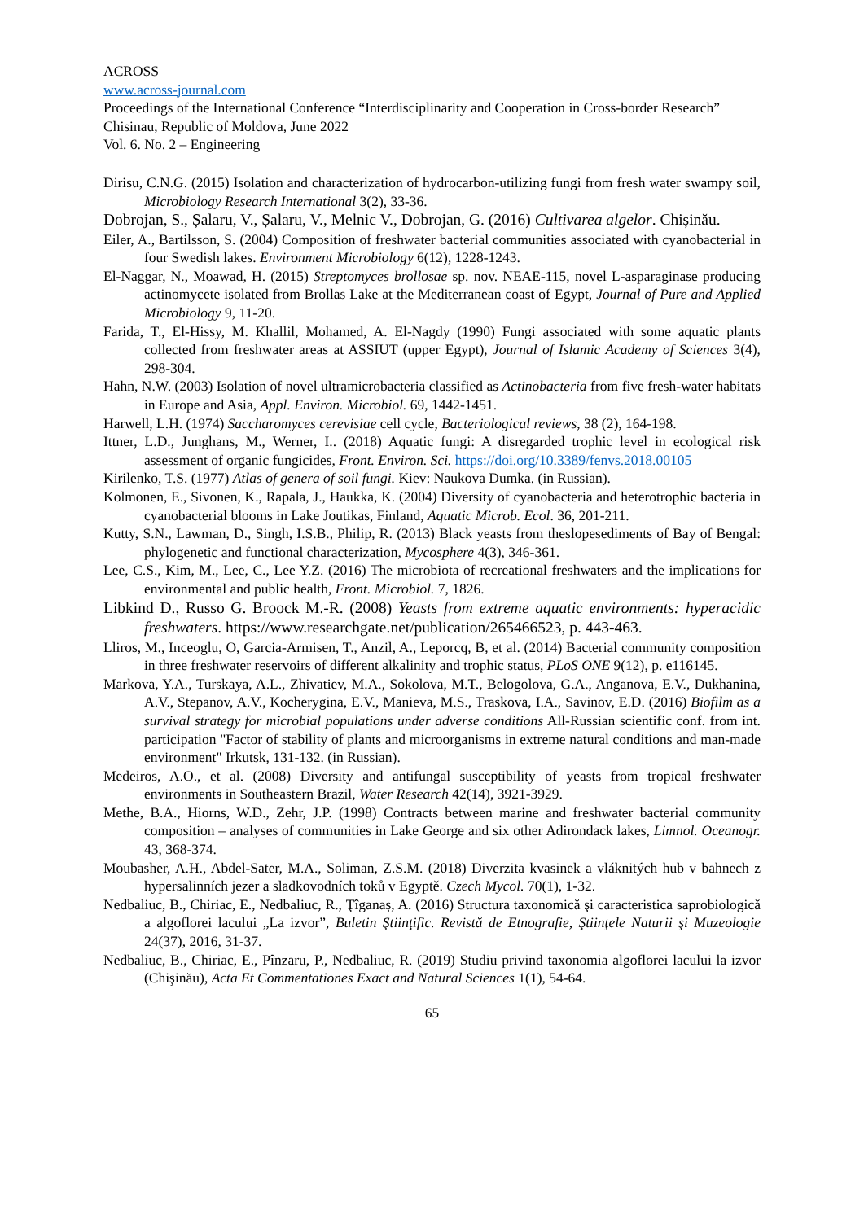ACROSS
www.across-journal.com
Proceedings of the International Conference “Interdisciplinarity and Cooperation in Cross-border Research” Chisinau, Republic of Moldova, June 2022
Vol. 6. No. 2 – Engineering
Dirisu, C.N.G. (2015) Isolation and characterization of hydrocarbon-utilizing fungi from fresh water swampy soil, Microbiology Research International 3(2), 33-36.
Dobrojan, S., Șalaru, V., Șalaru, V., Melnic V., Dobrojan, G. (2016) Cultivarea algelor. Chișinău.
Eiler, A., Bartilsson, S. (2004) Composition of freshwater bacterial communities associated with cyanobacterial in four Swedish lakes. Environment Microbiology 6(12), 1228-1243.
El-Naggar, N., Moawad, H. (2015) Streptomyces brollosae sp. nov. NEAE-115, novel L-asparaginase producing actinomycete isolated from Brollas Lake at the Mediterranean coast of Egypt, Journal of Pure and Applied Microbiology 9, 11-20.
Farida, T., El-Hissy, M. Khallil, Mohamed, A. El-Nagdy (1990) Fungi associated with some aquatic plants collected from freshwater areas at ASSIUT (upper Egypt), Journal of Islamic Academy of Sciences 3(4), 298-304.
Hahn, N.W. (2003) Isolation of novel ultramicrobacteria classified as Actinobacteria from five fresh-water habitats in Europe and Asia, Appl. Environ. Microbiol. 69, 1442-1451.
Harwell, L.H. (1974) Saccharomyces cerevisiae cell cycle, Bacteriological reviews, 38 (2), 164-198.
Ittner, L.D., Junghans, M., Werner, I.. (2018) Aquatic fungi: A disregarded trophic level in ecological risk assessment of organic fungicides, Front. Environ. Sci. https://doi.org/10.3389/fenvs.2018.00105
Kirilenko, T.S. (1977) Atlas of genera of soil fungi. Kiev: Naukova Dumka. (in Russian).
Kolmonen, E., Sivonen, K., Rapala, J., Haukka, K. (2004) Diversity of cyanobacteria and heterotrophic bacteria in cyanobacterial blooms in Lake Joutikas, Finland, Aquatic Microb. Ecol. 36, 201-211.
Kutty, S.N., Lawman, D., Singh, I.S.B., Philip, R. (2013) Black yeasts from theslopesediments of Bay of Bengal: phylogenetic and functional characterization, Mycosphere 4(3), 346-361.
Lee, C.S., Kim, M., Lee, C., Lee Y.Z. (2016) The microbiota of recreational freshwaters and the implications for environmental and public health, Front. Microbiol. 7, 1826.
Libkind D., Russo G. Broock M.-R. (2008) Yeasts from extreme aquatic environments: hyperacidic freshwaters. https://www.researchgate.net/publication/265466523, p. 443-463.
Lliros, M., Inceoglu, O, Garcia-Armisen, T., Anzil, A., Leporcq, B, et al. (2014) Bacterial community composition in three freshwater reservoirs of different alkalinity and trophic status, PLoS ONE 9(12), p. e116145.
Markova, Y.A., Turskaya, A.L., Zhivatiev, M.A., Sokolova, M.T., Belogolova, G.A., Anganova, E.V., Dukhanina, A.V., Stepanov, A.V., Kocherygina, E.V., Manieva, M.S., Traskova, I.A., Savinov, E.D. (2016) Biofilm as a survival strategy for microbial populations under adverse conditions All-Russian scientific conf. from int. participation "Factor of stability of plants and microorganisms in extreme natural conditions and man-made environment" Irkutsk, 131-132. (in Russian).
Medeiros, A.O., et al. (2008) Diversity and antifungal susceptibility of yeasts from tropical freshwater environments in Southeastern Brazil, Water Research 42(14), 3921-3929.
Methe, B.A., Hiorns, W.D., Zehr, J.P. (1998) Contracts between marine and freshwater bacterial community composition – analyses of communities in Lake George and six other Adirondack lakes, Limnol. Oceanogr. 43, 368-374.
Moubasher, A.H., Abdel-Sater, M.A., Soliman, Z.S.M. (2018) Diverzita kvasinek a vláknitých hub v bahnech z hypersalinních jezer a sladkovodních toků v Egyptě. Czech Mycol. 70(1), 1-32.
Nedbaliuc, B., Chiriac, E., Nedbaliuc, R., Ţîganaș, A. (2016) Structura taxonomică şi caracteristica saprobiologică a algoflorei lacului „La izvor”, Buletin Ştiinţific. Revistă de Etnografie, Ştiinţele Naturii şi Muzeologie 24(37), 2016, 31-37.
Nedbaliuc, B., Chiriac, E., Pînzaru, P., Nedbaliuc, R. (2019) Studiu privind taxonomia algoflorei lacului la izvor (Chişinău), Acta Et Commentationes Exact and Natural Sciences 1(1), 54-64.
65